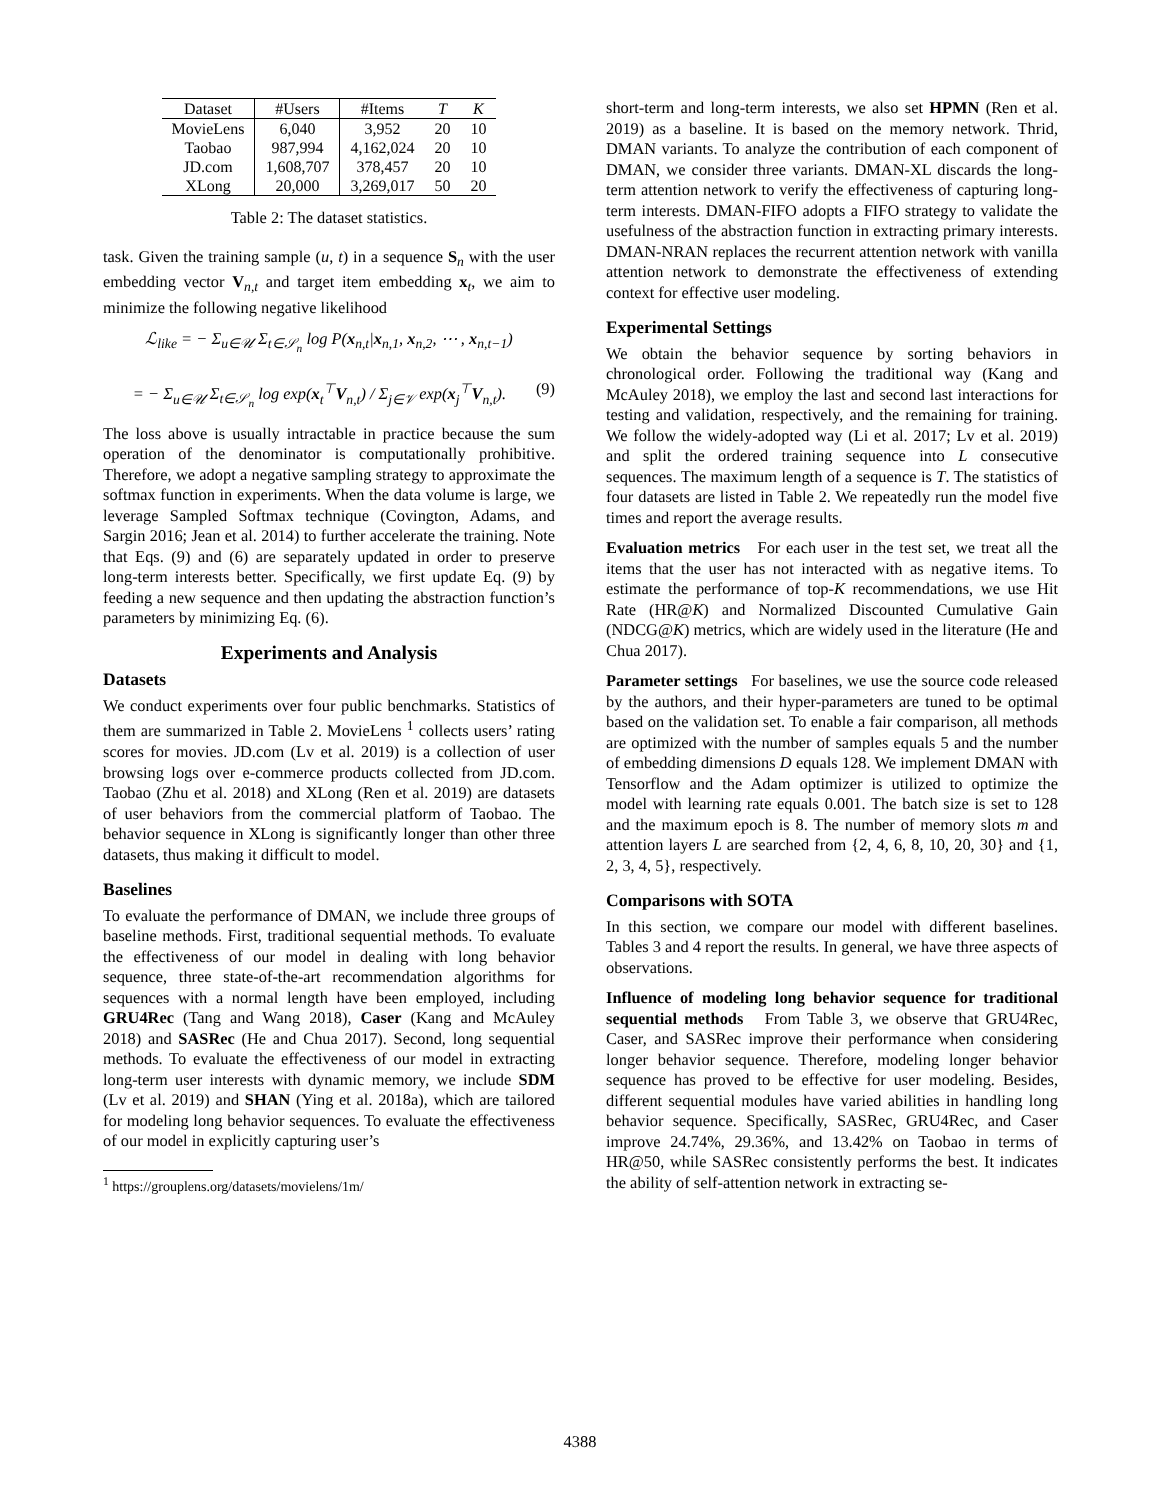| Dataset | #Users | #Items | T | K |
| --- | --- | --- | --- | --- |
| MovieLens | 6,040 | 3,952 | 20 | 10 |
| Taobao | 987,994 | 4,162,024 | 20 | 10 |
| JD.com | 1,608,707 | 378,457 | 20 | 10 |
| XLong | 20,000 | 3,269,017 | 50 | 20 |
Table 2: The dataset statistics.
task. Given the training sample (u, t) in a sequence S<sub>n</sub> with the user embedding vector V<sub>n,t</sub> and target item embedding x<sub>t</sub>, we aim to minimize the following negative likelihood
ℒ<sub>like</sub> = − Σ<sub>u∈𝒰</sub> Σ<sub>t∈𝒮<sub>n</sub></sub> log P(x<sub>n,t</sub>|x<sub>n,1</sub>, x<sub>n,2</sub>, ⋯ , x<sub>n,t−1</sub>)
= − Σ<sub>u∈𝒰</sub> Σ<sub>t∈𝒮<sub>n</sub></sub> log exp(x<sub>t</sub><sup>⊤</sup>V<sub>n,t</sub>) / Σ<sub>j∈𝒱</sub> exp(x<sub>j</sub><sup>⊤</sup>V<sub>n,t</sub>). (9)
The loss above is usually intractable in practice because the sum operation of the denominator is computationally prohibitive. Therefore, we adopt a negative sampling strategy to approximate the softmax function in experiments. When the data volume is large, we leverage Sampled Softmax technique (Covington, Adams, and Sargin 2016; Jean et al. 2014) to further accelerate the training. Note that Eqs. (9) and (6) are separately updated in order to preserve long-term interests better. Specifically, we first update Eq. (9) by feeding a new sequence and then updating the abstraction function’s parameters by minimizing Eq. (6).
Experiments and Analysis
Datasets
We conduct experiments over four public benchmarks. Statistics of them are summarized in Table 2. MovieLens <sup>1</sup> collects users’ rating scores for movies. JD.com (Lv et al. 2019) is a collection of user browsing logs over e-commerce products collected from JD.com. Taobao (Zhu et al. 2018) and XLong (Ren et al. 2019) are datasets of user behaviors from the commercial platform of Taobao. The behavior sequence in XLong is significantly longer than other three datasets, thus making it difficult to model.
Baselines
To evaluate the performance of DMAN, we include three groups of baseline methods. First, traditional sequential methods. To evaluate the effectiveness of our model in dealing with long behavior sequence, three state-of-the-art recommendation algorithms for sequences with a normal length have been employed, including GRU4Rec (Tang and Wang 2018), Caser (Kang and McAuley 2018) and SASRec (He and Chua 2017). Second, long sequential methods. To evaluate the effectiveness of our model in extracting long-term user interests with dynamic memory, we include SDM (Lv et al. 2019) and SHAN (Ying et al. 2018a), which are tailored for modeling long behavior sequences. To evaluate the effectiveness of our model in explicitly capturing user’s
<sup>1</sup> https://grouplens.org/datasets/movielens/1m/
short-term and long-term interests, we also set HPMN (Ren et al. 2019) as a baseline. It is based on the memory network. Thrid, DMAN variants. To analyze the contribution of each component of DMAN, we consider three variants. DMAN-XL discards the long-term attention network to verify the effectiveness of capturing long-term interests. DMAN-FIFO adopts a FIFO strategy to validate the usefulness of the abstraction function in extracting primary interests. DMAN-NRAN replaces the recurrent attention network with vanilla attention network to demonstrate the effectiveness of extending context for effective user modeling.
Experimental Settings
We obtain the behavior sequence by sorting behaviors in chronological order. Following the traditional way (Kang and McAuley 2018), we employ the last and second last interactions for testing and validation, respectively, and the remaining for training. We follow the widely-adopted way (Li et al. 2017; Lv et al. 2019) and split the ordered training sequence into L consecutive sequences. The maximum length of a sequence is T. The statistics of four datasets are listed in Table 2. We repeatedly run the model five times and report the average results.
Evaluation metrics For each user in the test set, we treat all the items that the user has not interacted with as negative items. To estimate the performance of top-K recommendations, we use Hit Rate (HR@K) and Normalized Discounted Cumulative Gain (NDCG@K) metrics, which are widely used in the literature (He and Chua 2017).
Parameter settings For baselines, we use the source code released by the authors, and their hyper-parameters are tuned to be optimal based on the validation set. To enable a fair comparison, all methods are optimized with the number of samples equals 5 and the number of embedding dimensions D equals 128. We implement DMAN with Tensorflow and the Adam optimizer is utilized to optimize the model with learning rate equals 0.001. The batch size is set to 128 and the maximum epoch is 8. The number of memory slots m and attention layers L are searched from {2, 4, 6, 8, 10, 20, 30} and {1, 2, 3, 4, 5}, respectively.
Comparisons with SOTA
In this section, we compare our model with different baselines. Tables 3 and 4 report the results. In general, we have three aspects of observations.
Influence of modeling long behavior sequence for traditional sequential methods From Table 3, we observe that GRU4Rec, Caser, and SASRec improve their performance when considering longer behavior sequence. Therefore, modeling longer behavior sequence has proved to be effective for user modeling. Besides, different sequential modules have varied abilities in handling long behavior sequence. Specifically, SASRec, GRU4Rec, and Caser improve 24.74%, 29.36%, and 13.42% on Taobao in terms of HR@50, while SASRec consistently performs the best. It indicates the ability of self-attention network in extracting se-
4388